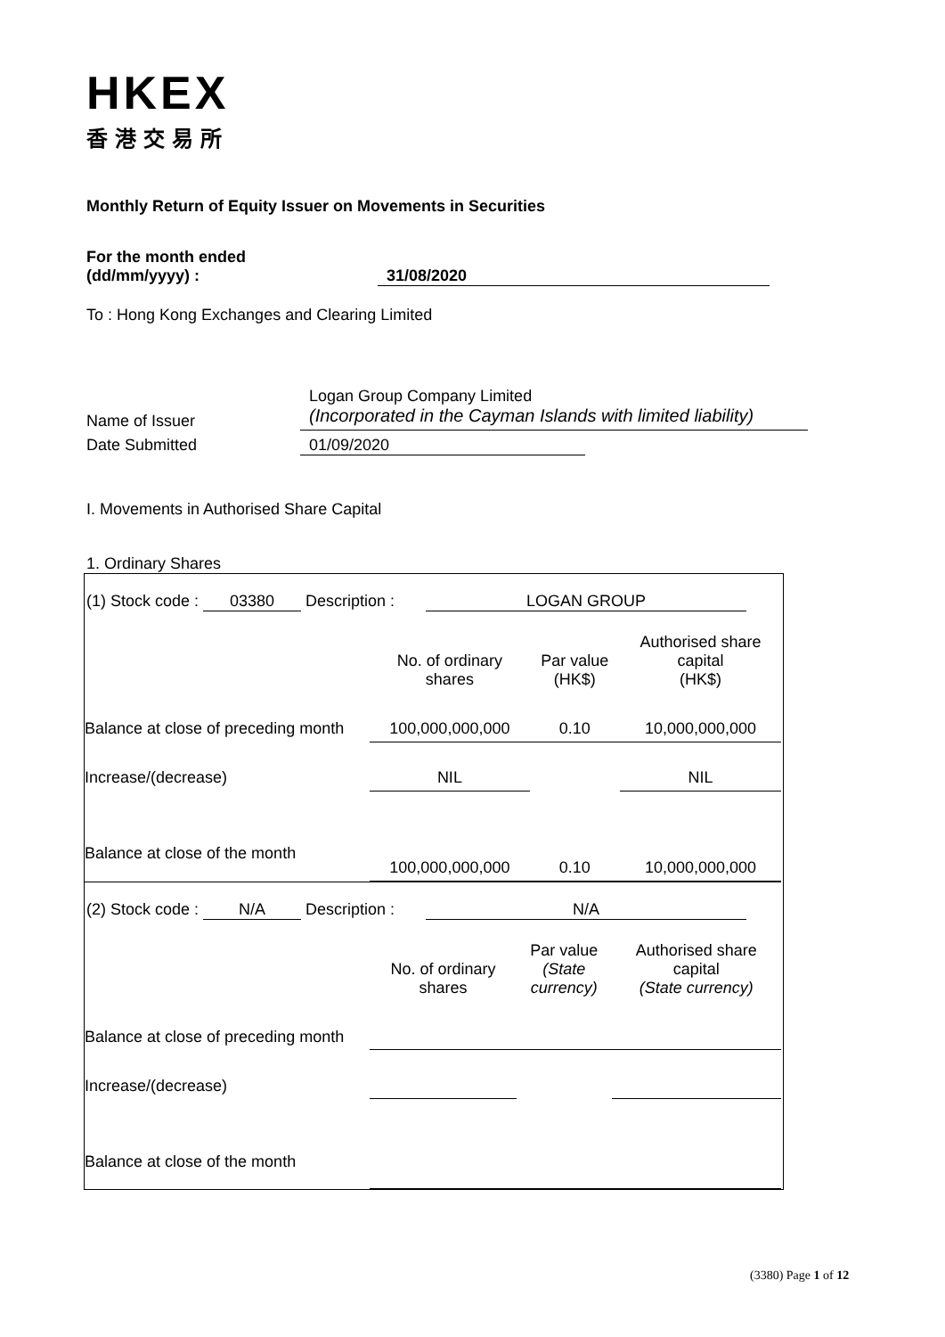HKEX
香港交易所
Monthly Return of Equity Issuer on Movements in Securities
For the month ended
(dd/mm/yyyy) : 31/08/2020
To : Hong Kong Exchanges and Clearing Limited
Name of Issuer
Logan Group Company Limited
(Incorporated in the Cayman Islands with limited liability)
Date Submitted 01/09/2020
I. Movements in Authorised Share Capital
1. Ordinary Shares
| (1) Stock code : 03380 Description : LOGAN GROUP | | | |
| | No. of ordinary shares | Par value (HK$) | Authorised share capital (HK$) |
| Balance at close of preceding month | 100,000,000,000 | 0.10 | 10,000,000,000 |
| Increase/(decrease) | NIL | | NIL |
| Balance at close of the month | 100,000,000,000 | 0.10 | 10,000,000,000 |
| (2) Stock code : N/A Description : N/A | | | |
| | No. of ordinary shares | Par value (State currency) | Authorised share capital (State currency) |
| Balance at close of preceding month | | | |
| Increase/(decrease) | | | |
| Balance at close of the month | | | |
(3380) Page 1 of 12